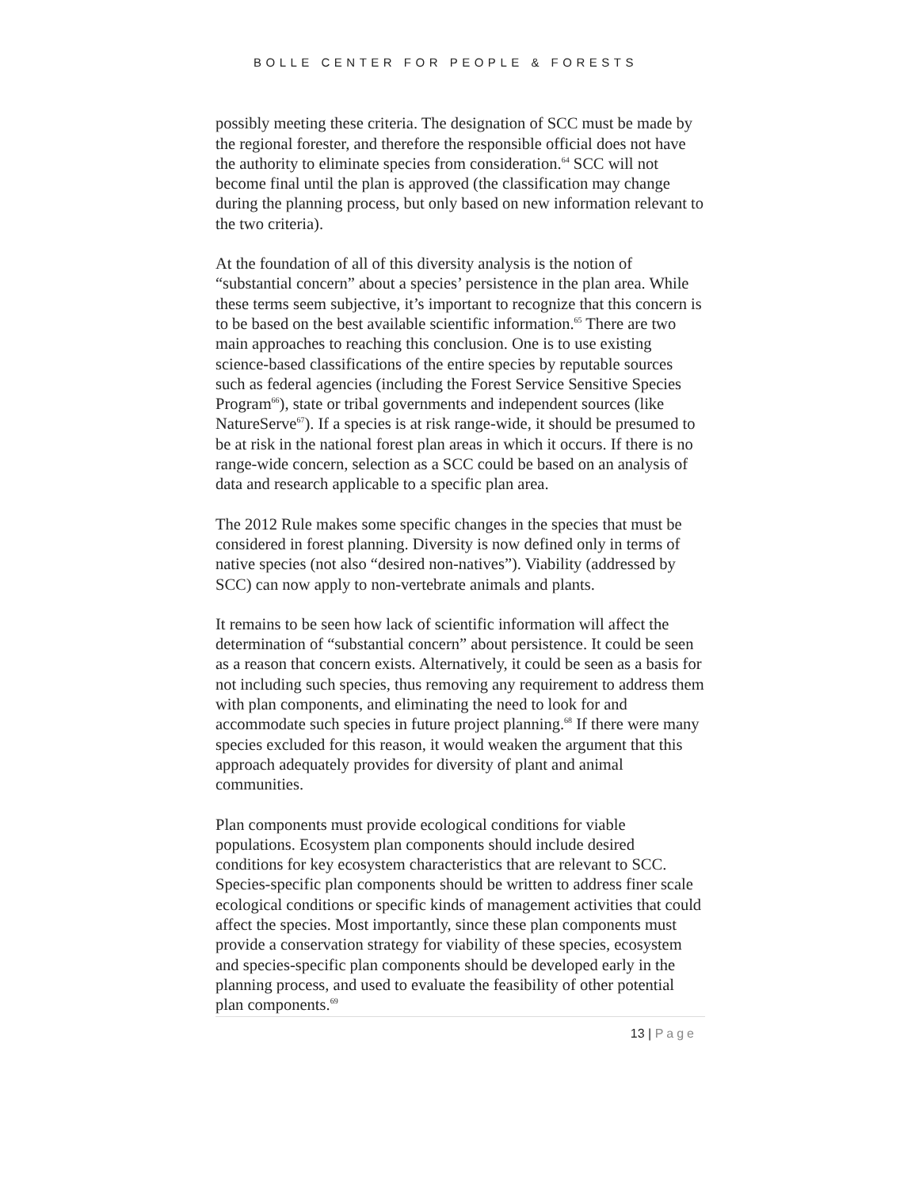BOLLE CENTER FOR PEOPLE & FORESTS
possibly meeting these criteria. The designation of SCC must be made by the regional forester, and therefore the responsible official does not have the authority to eliminate species from consideration.<sup>64</sup> SCC will not become final until the plan is approved (the classification may change during the planning process, but only based on new information relevant to the two criteria).
At the foundation of all of this diversity analysis is the notion of “substantial concern” about a species’ persistence in the plan area. While these terms seem subjective, it’s important to recognize that this concern is to be based on the best available scientific information.<sup>65</sup> There are two main approaches to reaching this conclusion. One is to use existing science-based classifications of the entire species by reputable sources such as federal agencies (including the Forest Service Sensitive Species Program<sup>66</sup>), state or tribal governments and independent sources (like NatureServe<sup>67</sup>). If a species is at risk range-wide, it should be presumed to be at risk in the national forest plan areas in which it occurs. If there is no range-wide concern, selection as a SCC could be based on an analysis of data and research applicable to a specific plan area.
The 2012 Rule makes some specific changes in the species that must be considered in forest planning. Diversity is now defined only in terms of native species (not also “desired non-natives”). Viability (addressed by SCC) can now apply to non-vertebrate animals and plants.
It remains to be seen how lack of scientific information will affect the determination of “substantial concern” about persistence. It could be seen as a reason that concern exists. Alternatively, it could be seen as a basis for not including such species, thus removing any requirement to address them with plan components, and eliminating the need to look for and accommodate such species in future project planning.<sup>68</sup> If there were many species excluded for this reason, it would weaken the argument that this approach adequately provides for diversity of plant and animal communities.
Plan components must provide ecological conditions for viable populations. Ecosystem plan components should include desired conditions for key ecosystem characteristics that are relevant to SCC. Species-specific plan components should be written to address finer scale ecological conditions or specific kinds of management activities that could affect the species. Most importantly, since these plan components must provide a conservation strategy for viability of these species, ecosystem and species-specific plan components should be developed early in the planning process, and used to evaluate the feasibility of other potential plan components.<sup>69</sup>
13 | Page